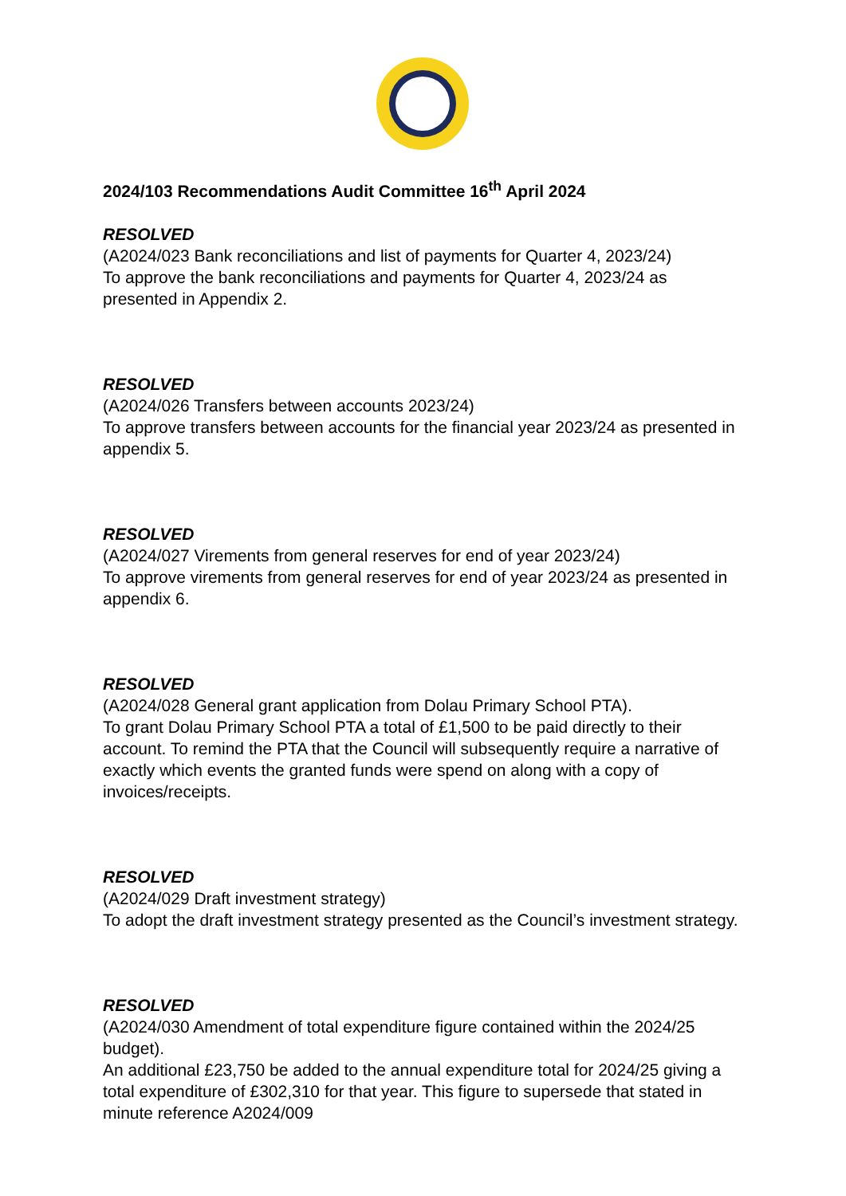2024/103 Recommendations Audit Committee 16<sup>th</sup> April 2024
RESOLVED
(A2024/023 Bank reconciliations and list of payments for Quarter 4, 2023/24)
To approve the bank reconciliations and payments for Quarter 4, 2023/24 as presented in Appendix 2.
RESOLVED
(A2024/026 Transfers between accounts 2023/24)
To approve transfers between accounts for the financial year 2023/24 as presented in appendix 5.
RESOLVED
(A2024/027 Virements from general reserves for end of year 2023/24)
To approve virements from general reserves for end of year 2023/24 as presented in appendix 6.
RESOLVED
(A2024/028 General grant application from Dolau Primary School PTA).
To grant Dolau Primary School PTA a total of £1,500 to be paid directly to their account. To remind the PTA that the Council will subsequently require a narrative of exactly which events the granted funds were spend on along with a copy of invoices/receipts.
RESOLVED
(A2024/029 Draft investment strategy)
To adopt the draft investment strategy presented as the Council’s investment strategy.
RESOLVED
(A2024/030 Amendment of total expenditure figure contained within the 2024/25 budget).
An additional £23,750 be added to the annual expenditure total for 2024/25 giving a total expenditure of £302,310 for that year. This figure to supersede that stated in minute reference A2024/009